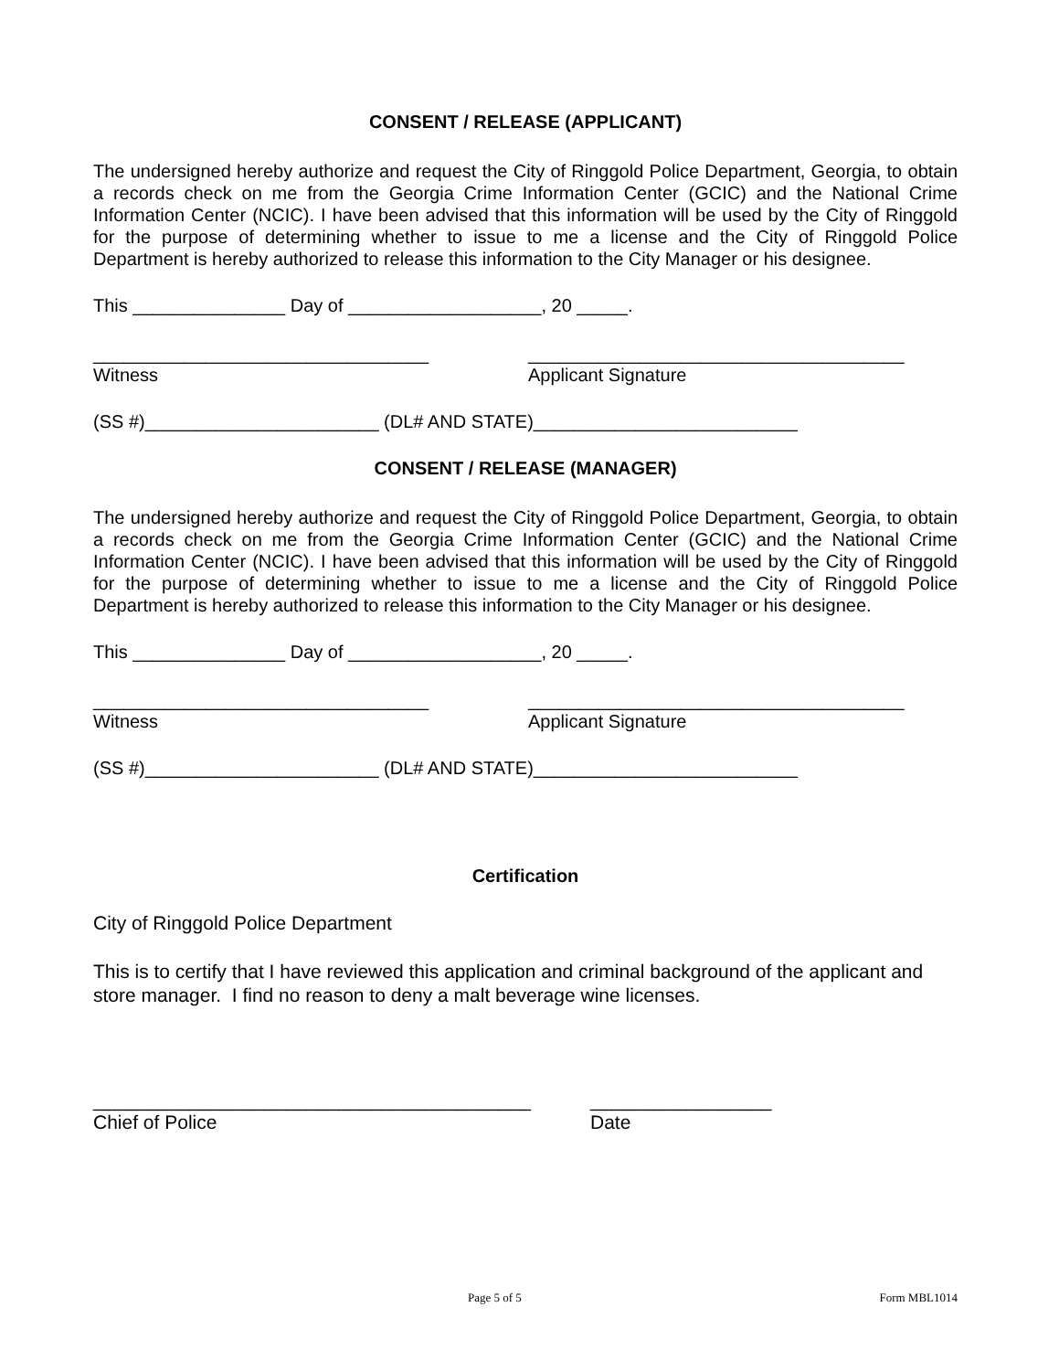CONSENT / RELEASE (APPLICANT)
The undersigned hereby authorize and request the City of Ringgold Police Department, Georgia, to obtain a records check on me from the Georgia Crime Information Center (GCIC) and the National Crime Information Center (NCIC). I have been advised that this information will be used by the City of Ringgold for the purpose of determining whether to issue to me a license and the City of Ringgold Police Department is hereby authorized to release this information to the City Manager or his designee.
This _______________ Day of ___________________, 20 _____.
_________________________________ _____________________________________
Witness Applicant Signature
(SS #)_______________________ (DL# AND STATE)__________________________
CONSENT / RELEASE (MANAGER)
The undersigned hereby authorize and request the City of Ringgold Police Department, Georgia, to obtain a records check on me from the Georgia Crime Information Center (GCIC) and the National Crime Information Center (NCIC). I have been advised that this information will be used by the City of Ringgold for the purpose of determining whether to issue to me a license and the City of Ringgold Police Department is hereby authorized to release this information to the City Manager or his designee.
This _______________ Day of ___________________, 20 _____.
_________________________________ _____________________________________
Witness Applicant Signature
(SS #)_______________________ (DL# AND STATE)__________________________
Certification
City of Ringgold Police Department
This is to certify that I have reviewed this application and criminal background of the applicant and store manager. I find no reason to deny a malt beverage wine licenses.
_________________________________________ _________________
Chief of Police Date
Page 5 of 5 Form MBL1014